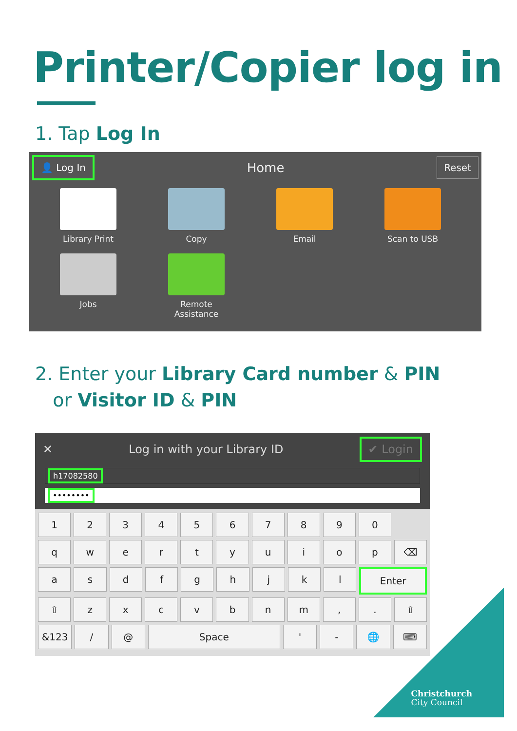Printer/Copier log in
1. Tap Log In
👤 Log In Home Reset
Library Print
Copy
Email
Scan to USB
Jobs
Remote
Assistance
2. Enter your Library Card number & PIN
or Visitor ID & PIN
✕ Log in with your Library ID ✔ Login
h17082580
••••••••
1234567890
qwertyuiop ⌫
asdfghjkl Enter
⇧ zxcvbnm,. ⇧
&123 / @ Space ' - 🌐 ⌨
Christchurch
City Council